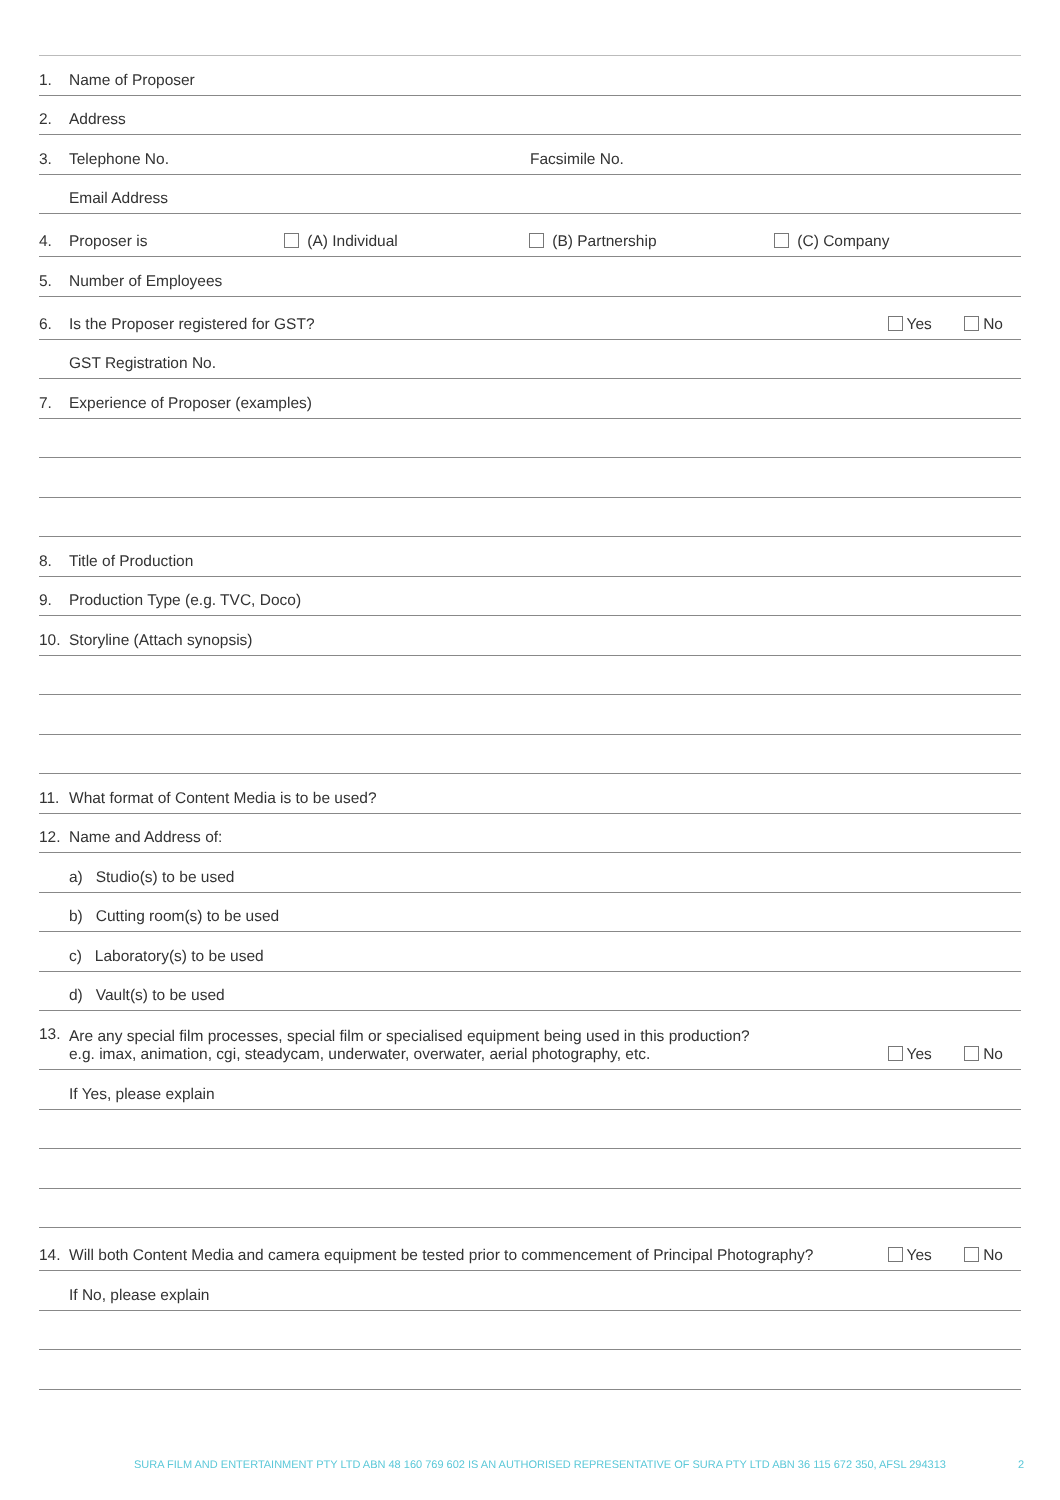1. Name of Proposer
2. Address
3. Telephone No. Facsimile No.
Email Address
4. Proposer is (A) Individual (B) Partnership (C) Company
5. Number of Employees
6. Is the Proposer registered for GST? Yes No
GST Registration No.
7. Experience of Proposer (examples)
8. Title of Production
9. Production Type (e.g. TVC, Doco)
10. Storyline (Attach synopsis)
11. What format of Content Media is to be used?
12. Name and Address of:
a) Studio(s) to be used
b) Cutting room(s) to be used
c) Laboratory(s) to be used
d) Vault(s) to be used
13. Are any special film processes, special film or specialised equipment being used in this production?
e.g. imax, animation, cgi, steadycam, underwater, overwater, aerial photography, etc. Yes No
If Yes, please explain
14. Will both Content Media and camera equipment be tested prior to commencement of Principal Photography? Yes No
If No, please explain
SURA FILM AND ENTERTAINMENT PTY LTD ABN 48 160 769 602 IS AN AUTHORISED REPRESENTATIVE OF SURA PTY LTD ABN 36 115 672 350, AFSL 294313 2